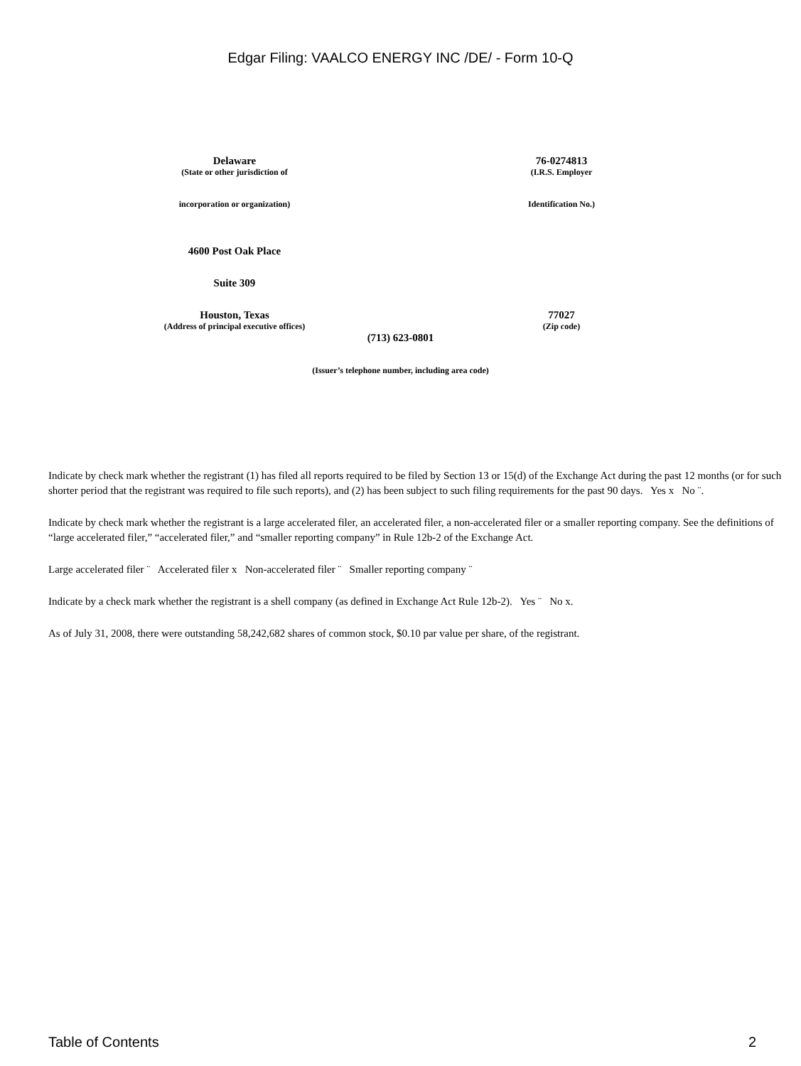Edgar Filing: VAALCO ENERGY INC /DE/ - Form 10-Q
Delaware
(State or other jurisdiction of
incorporation or organization)
76-0274813
(I.R.S. Employer
Identification No.)
4600 Post Oak Place
Suite 309
Houston, Texas
(Address of principal executive offices)
77027
(Zip code)
(713) 623-0801
(Issuer’s telephone number, including area code)
Indicate by check mark whether the registrant (1) has filed all reports required to be filed by Section 13 or 15(d) of the Exchange Act during the past 12 months (or for such shorter period that the registrant was required to file such reports), and (2) has been subject to such filing requirements for the past 90 days. Yes x No ¨.
Indicate by check mark whether the registrant is a large accelerated filer, an accelerated filer, a non-accelerated filer or a smaller reporting company. See the definitions of “large accelerated filer,” “accelerated filer,” and “smaller reporting company” in Rule 12b-2 of the Exchange Act.
Large accelerated filer ¨ Accelerated filer x Non-accelerated filer ¨ Smaller reporting company ¨
Indicate by a check mark whether the registrant is a shell company (as defined in Exchange Act Rule 12b-2). Yes ¨ No x.
As of July 31, 2008, there were outstanding 58,242,682 shares of common stock, $0.10 par value per share, of the registrant.
Table of Contents 2